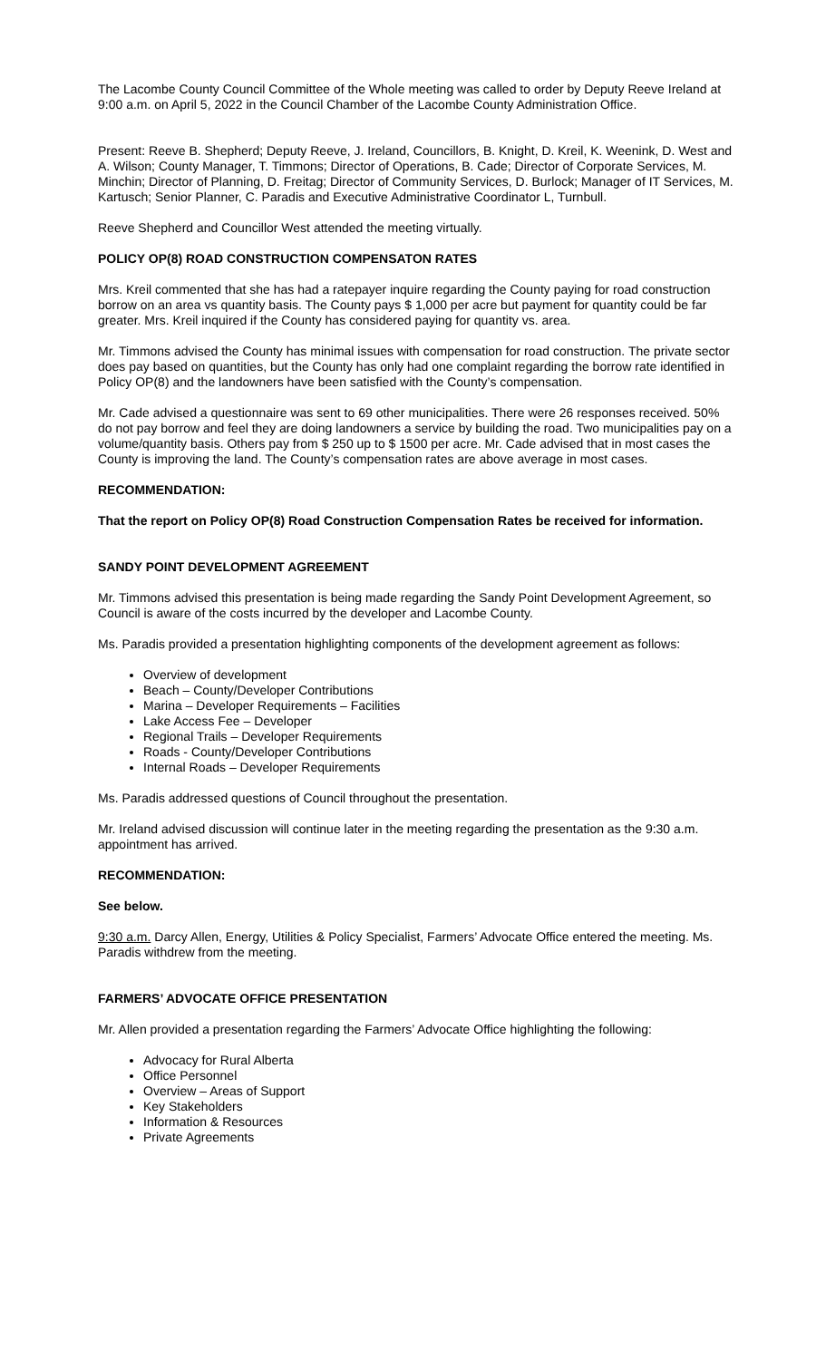The Lacombe County Council Committee of the Whole meeting was called to order by Deputy Reeve Ireland at 9:00 a.m. on April 5, 2022 in the Council Chamber of the Lacombe County Administration Office.
Present: Reeve B. Shepherd; Deputy Reeve, J. Ireland, Councillors, B. Knight, D. Kreil, K. Weenink, D. West and A. Wilson; County Manager, T. Timmons; Director of Operations, B. Cade; Director of Corporate Services, M. Minchin; Director of Planning, D. Freitag; Director of Community Services, D. Burlock; Manager of IT Services, M. Kartusch; Senior Planner, C. Paradis and Executive Administrative Coordinator L, Turnbull.
Reeve Shepherd and Councillor West attended the meeting virtually.
POLICY OP(8) ROAD CONSTRUCTION COMPENSATON RATES
Mrs. Kreil commented that she has had a ratepayer inquire regarding the County paying for road construction borrow on an area vs quantity basis. The County pays $ 1,000 per acre but payment for quantity could be far greater. Mrs. Kreil inquired if the County has considered paying for quantity vs. area.
Mr. Timmons advised the County has minimal issues with compensation for road construction. The private sector does pay based on quantities, but the County has only had one complaint regarding the borrow rate identified in Policy OP(8) and the landowners have been satisfied with the County’s compensation.
Mr. Cade advised a questionnaire was sent to 69 other municipalities. There were 26 responses received. 50% do not pay borrow and feel they are doing landowners a service by building the road. Two municipalities pay on a volume/quantity basis. Others pay from $ 250 up to $ 1500 per acre. Mr. Cade advised that in most cases the County is improving the land. The County’s compensation rates are above average in most cases.
RECOMMENDATION:
That the report on Policy OP(8) Road Construction Compensation Rates be received for information.
SANDY POINT DEVELOPMENT AGREEMENT
Mr. Timmons advised this presentation is being made regarding the Sandy Point Development Agreement, so Council is aware of the costs incurred by the developer and Lacombe County.
Ms. Paradis provided a presentation highlighting components of the development agreement as follows:
Overview of development
Beach – County/Developer Contributions
Marina – Developer Requirements – Facilities
Lake Access Fee – Developer
Regional Trails – Developer Requirements
Roads - County/Developer Contributions
Internal Roads – Developer Requirements
Ms. Paradis addressed questions of Council throughout the presentation.
Mr. Ireland advised discussion will continue later in the meeting regarding the presentation as the 9:30 a.m. appointment has arrived.
RECOMMENDATION:
See below.
9:30 a.m. Darcy Allen, Energy, Utilities & Policy Specialist, Farmers’ Advocate Office entered the meeting. Ms. Paradis withdrew from the meeting.
FARMERS’ ADVOCATE OFFICE PRESENTATION
Mr. Allen provided a presentation regarding the Farmers’ Advocate Office highlighting the following:
Advocacy for Rural Alberta
Office Personnel
Overview – Areas of Support
Key Stakeholders
Information & Resources
Private Agreements